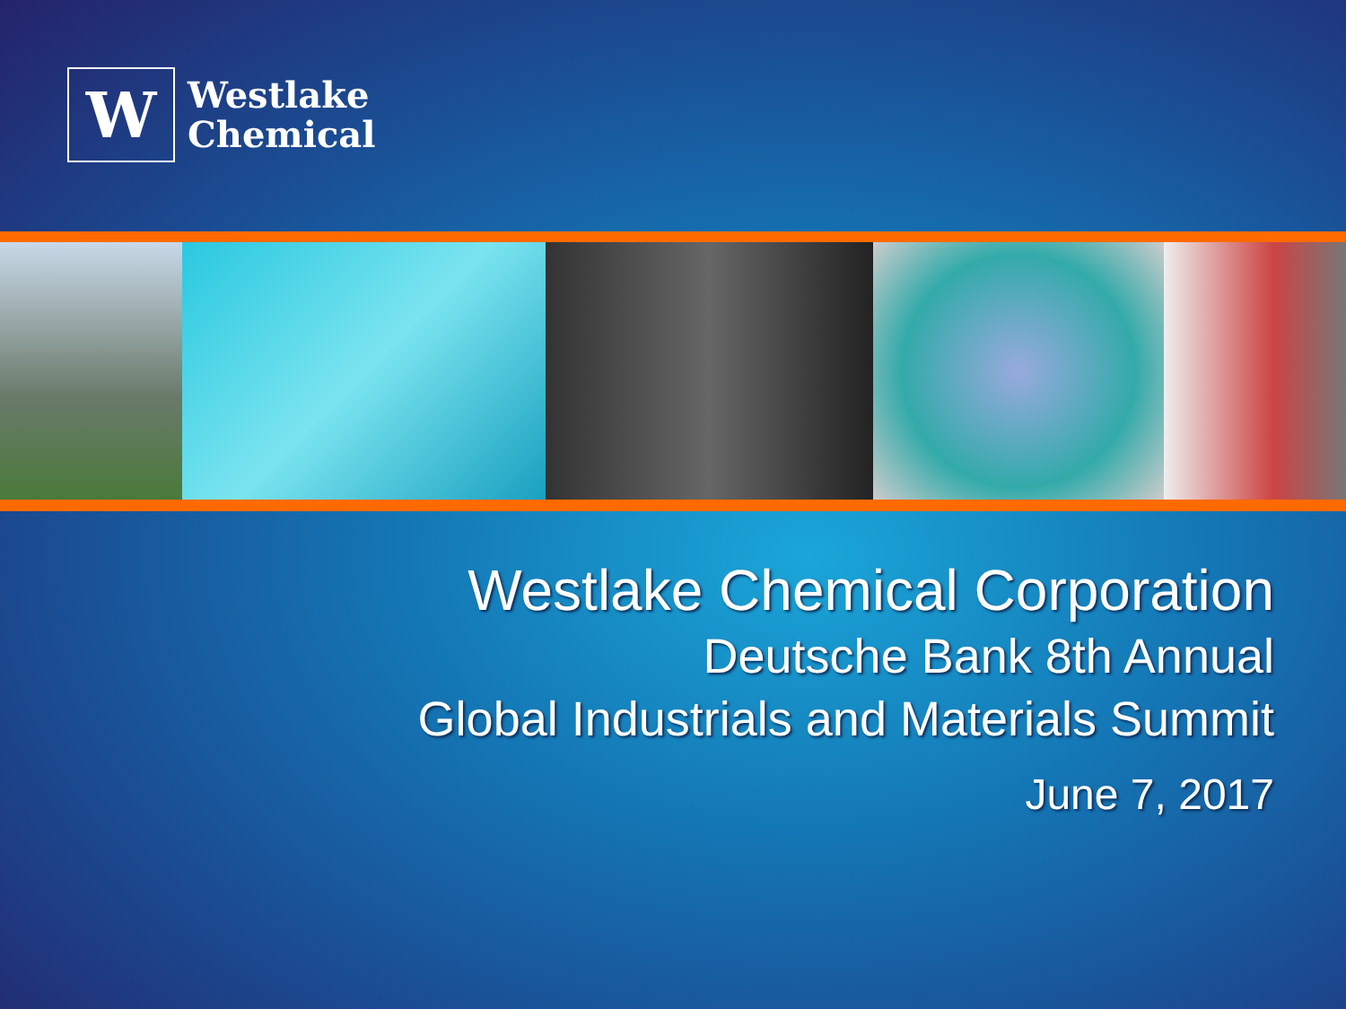W
Westlake
Chemical
Westlake Chemical Corporation
Deutsche Bank 8th Annual
Global Industrials and Materials Summit
June 7, 2017